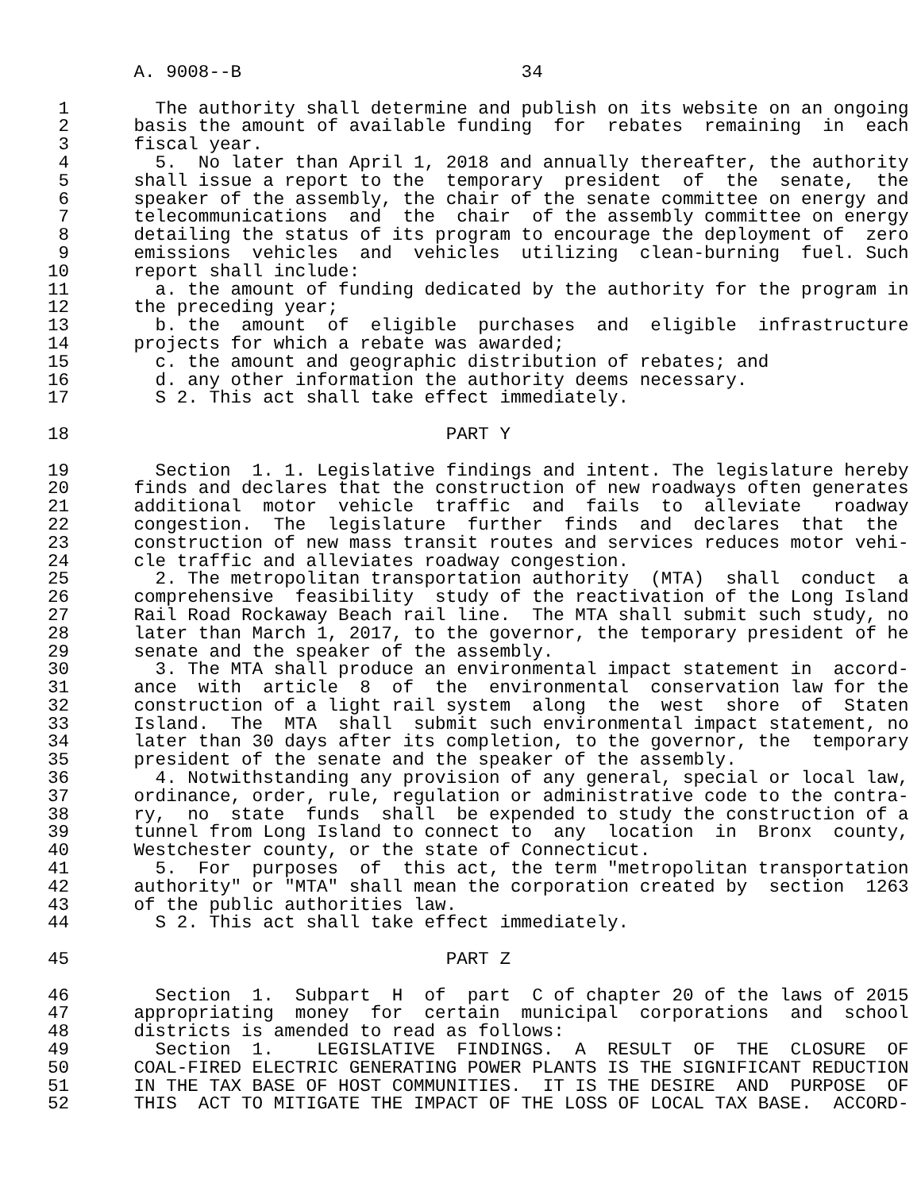A. 9008--B                          34

 1        The authority shall determine and publish on its website on an ongoing
 2      basis the amount of available funding  for  rebates  remaining  in  each
 3      fiscal year.
 4        5.  No later than April 1, 2018 and annually thereafter, the authority
 5      shall issue a report to the  temporary  president  of  the  senate,  the
 6      speaker of the assembly, the chair of the senate committee on energy and
 7      telecommunications  and  the  chair  of the assembly committee on energy
 8      detailing the status of its program to encourage the deployment of  zero
 9      emissions  vehicles  and  vehicles  utilizing  clean-burning  fuel. Such
10      report shall include:
11        a. the amount of funding dedicated by the authority for the program in
12      the preceding year;
13        b. the  amount  of  eligible  purchases  and  eligible  infrastructure
14      projects for which a rebate was awarded;
15        c. the amount and geographic distribution of rebates; and
16        d. any other information the authority deems necessary.
17        S 2. This act shall take effect immediately.

18                                   PART Y

19        Section  1. 1. Legislative findings and intent. The legislature hereby
20      finds and declares that the construction of new roadways often generates
21      additional  motor  vehicle  traffic  and  fails  to  alleviate   roadway
22      congestion.  The  legislature  further  finds  and  declares  that  the
23      construction of new mass transit routes and services reduces motor vehi-
24      cle traffic and alleviates roadway congestion.
25        2. The metropolitan transportation authority  (MTA)  shall  conduct  a
26      comprehensive  feasibility  study of the reactivation of the Long Island
27      Rail Road Rockaway Beach rail line.  The MTA shall submit such study, no
28      later than March 1, 2017, to the governor, the temporary president of he
29      senate and the speaker of the assembly.
30        3. The MTA shall produce an environmental impact statement in  accord-
31      ance  with  article  8  of  the  environmental  conservation law for the
32      construction of a light rail system  along  the  west  shore  of  Staten
33      Island.  The  MTA  shall  submit such environmental impact statement, no
34      later than 30 days after its completion, to the governor, the  temporary
35      president of the senate and the speaker of the assembly.
36        4. Notwithstanding any provision of any general, special or local law,
37      ordinance, order, rule, regulation or administrative code to the contra-
38      ry,  no  state  funds  shall  be expended to study the construction of a
39      tunnel from Long Island to connect to  any  location  in  Bronx  county,
40      Westchester county, or the state of Connecticut.
41        5.  For  purposes  of  this act, the term "metropolitan transportation
42      authority" or "MTA" shall mean the corporation created by  section  1263
43      of the public authorities law.
44        S 2. This act shall take effect immediately.

45                                   PART Z

46        Section  1.  Subpart  H  of  part  C of chapter 20 of the laws of 2015
47      appropriating  money  for  certain  municipal  corporations  and  school
48      districts is amended to read as follows:
49        Section  1.    LEGISLATIVE  FINDINGS.  A  RESULT  OF  THE  CLOSURE  OF
50      COAL-FIRED ELECTRIC GENERATING POWER PLANTS IS THE SIGNIFICANT REDUCTION
51      IN THE TAX BASE OF HOST COMMUNITIES.  IT IS THE DESIRE  AND  PURPOSE  OF
52      THIS  ACT TO MITIGATE THE IMPACT OF THE LOSS OF LOCAL TAX BASE.  ACCORD-